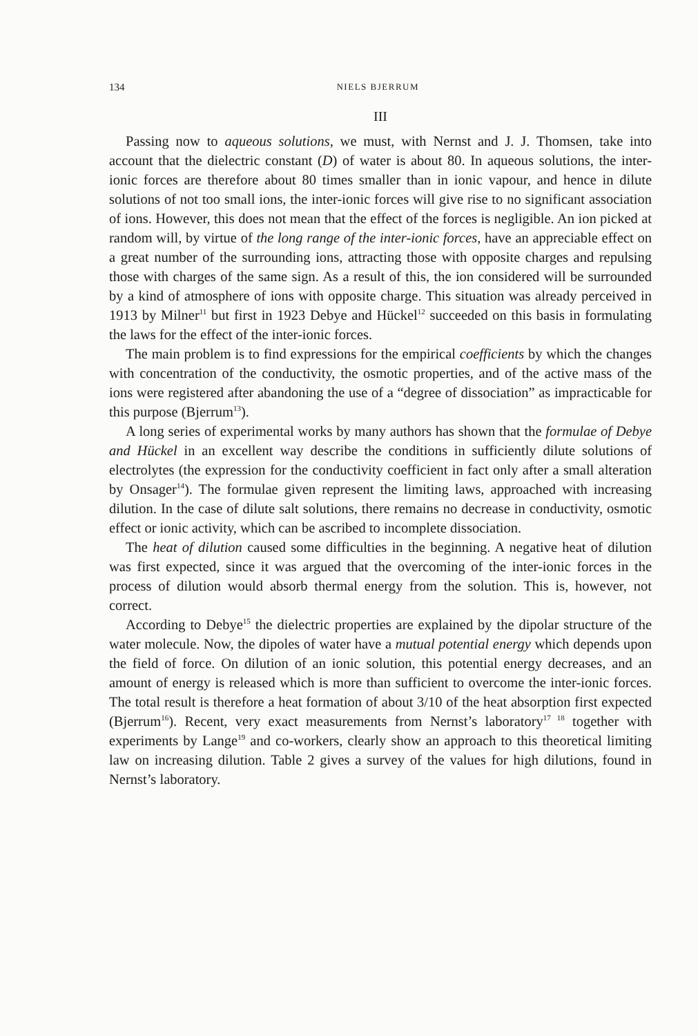134 NIELS BJERRUM
III
Passing now to aqueous solutions, we must, with Nernst and J. J. Thomsen, take into account that the dielectric constant (D) of water is about 80. In aqueous solutions, the inter-ionic forces are therefore about 80 times smaller than in ionic vapour, and hence in dilute solutions of not too small ions, the inter-ionic forces will give rise to no significant association of ions. However, this does not mean that the effect of the forces is negligible. An ion picked at random will, by virtue of the long range of the inter-ionic forces, have an appreciable effect on a great number of the surrounding ions, attracting those with opposite charges and repulsing those with charges of the same sign. As a result of this, the ion considered will be surrounded by a kind of atmosphere of ions with opposite charge. This situation was already perceived in 1913 by Milner<sup>11</sup> but first in 1923 Debye and Hückel<sup>12</sup> succeeded on this basis in formulating the laws for the effect of the inter-ionic forces.
The main problem is to find expressions for the empirical coefficients by which the changes with concentration of the conductivity, the osmotic properties, and of the active mass of the ions were registered after abandoning the use of a “degree of dissociation” as impracticable for this purpose (Bjerrum<sup>13</sup>).
A long series of experimental works by many authors has shown that the formulae of Debye and Hückel in an excellent way describe the conditions in sufficiently dilute solutions of electrolytes (the expression for the conductivity coefficient in fact only after a small alteration by Onsager<sup>14</sup>). The formulae given represent the limiting laws, approached with increasing dilution. In the case of dilute salt solutions, there remains no decrease in conductivity, osmotic effect or ionic activity, which can be ascribed to incomplete dissociation.
The heat of dilution caused some difficulties in the beginning. A negative heat of dilution was first expected, since it was argued that the overcoming of the inter-ionic forces in the process of dilution would absorb thermal energy from the solution. This is, however, not correct.
According to Debye<sup>15</sup> the dielectric properties are explained by the dipolar structure of the water molecule. Now, the dipoles of water have a mutual potential energy which depends upon the field of force. On dilution of an ionic solution, this potential energy decreases, and an amount of energy is released which is more than sufficient to overcome the inter-ionic forces. The total result is therefore a heat formation of about 3/10 of the heat absorption first expected (Bjerrum<sup>16</sup>). Recent, very exact measurements from Nernst’s laboratory<sup>17 18</sup> together with experiments by Lange<sup>19</sup> and co-workers, clearly show an approach to this theoretical limiting law on increasing dilution. Table 2 gives a survey of the values for high dilutions, found in Nernst’s laboratory.